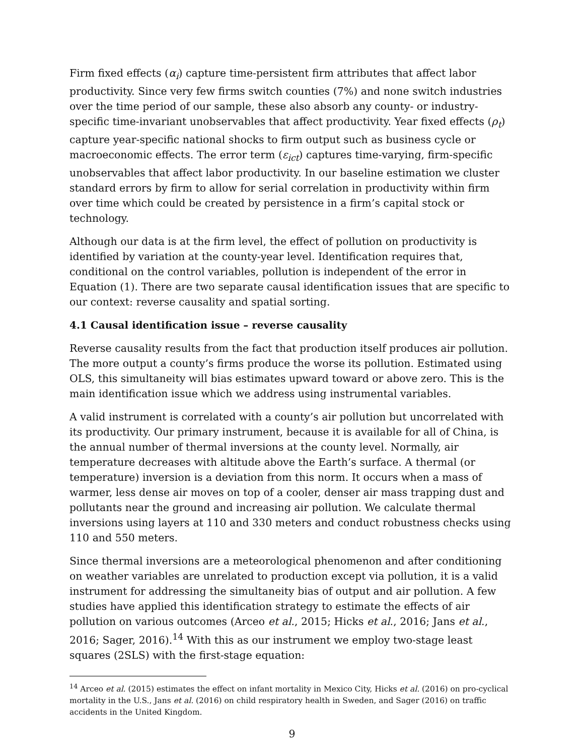Firm fixed effects (α<sub>i</sub>) capture time-persistent firm attributes that affect labor productivity. Since very few firms switch counties (7%) and none switch industries over the time period of our sample, these also absorb any county- or industry-specific time-invariant unobservables that affect productivity. Year fixed effects (ρ<sub>t</sub>) capture year-specific national shocks to firm output such as business cycle or macroeconomic effects. The error term (ε<sub>ict</sub>) captures time-varying, firm-specific unobservables that affect labor productivity. In our baseline estimation we cluster standard errors by firm to allow for serial correlation in productivity within firm over time which could be created by persistence in a firm’s capital stock or technology.
Although our data is at the firm level, the effect of pollution on productivity is identified by variation at the county-year level. Identification requires that, conditional on the control variables, pollution is independent of the error in Equation (1). There are two separate causal identification issues that are specific to our context: reverse causality and spatial sorting.
4.1 Causal identification issue – reverse causality
Reverse causality results from the fact that production itself produces air pollution. The more output a county’s firms produce the worse its pollution. Estimated using OLS, this simultaneity will bias estimates upward toward or above zero. This is the main identification issue which we address using instrumental variables.
A valid instrument is correlated with a county’s air pollution but uncorrelated with its productivity. Our primary instrument, because it is available for all of China, is the annual number of thermal inversions at the county level. Normally, air temperature decreases with altitude above the Earth’s surface. A thermal (or temperature) inversion is a deviation from this norm. It occurs when a mass of warmer, less dense air moves on top of a cooler, denser air mass trapping dust and pollutants near the ground and increasing air pollution. We calculate thermal inversions using layers at 110 and 330 meters and conduct robustness checks using 110 and 550 meters.
Since thermal inversions are a meteorological phenomenon and after conditioning on weather variables are unrelated to production except via pollution, it is a valid instrument for addressing the simultaneity bias of output and air pollution. A few studies have applied this identification strategy to estimate the effects of air pollution on various outcomes (Arceo et al., 2015; Hicks et al., 2016; Jans et al., 2016; Sager, 2016).<sup>14</sup> With this as our instrument we employ two-stage least squares (2SLS) with the first-stage equation:
<sup>14</sup> Arceo et al. (2015) estimates the effect on infant mortality in Mexico City, Hicks et al. (2016) on pro-cyclical mortality in the U.S., Jans et al. (2016) on child respiratory health in Sweden, and Sager (2016) on traffic accidents in the United Kingdom.
9